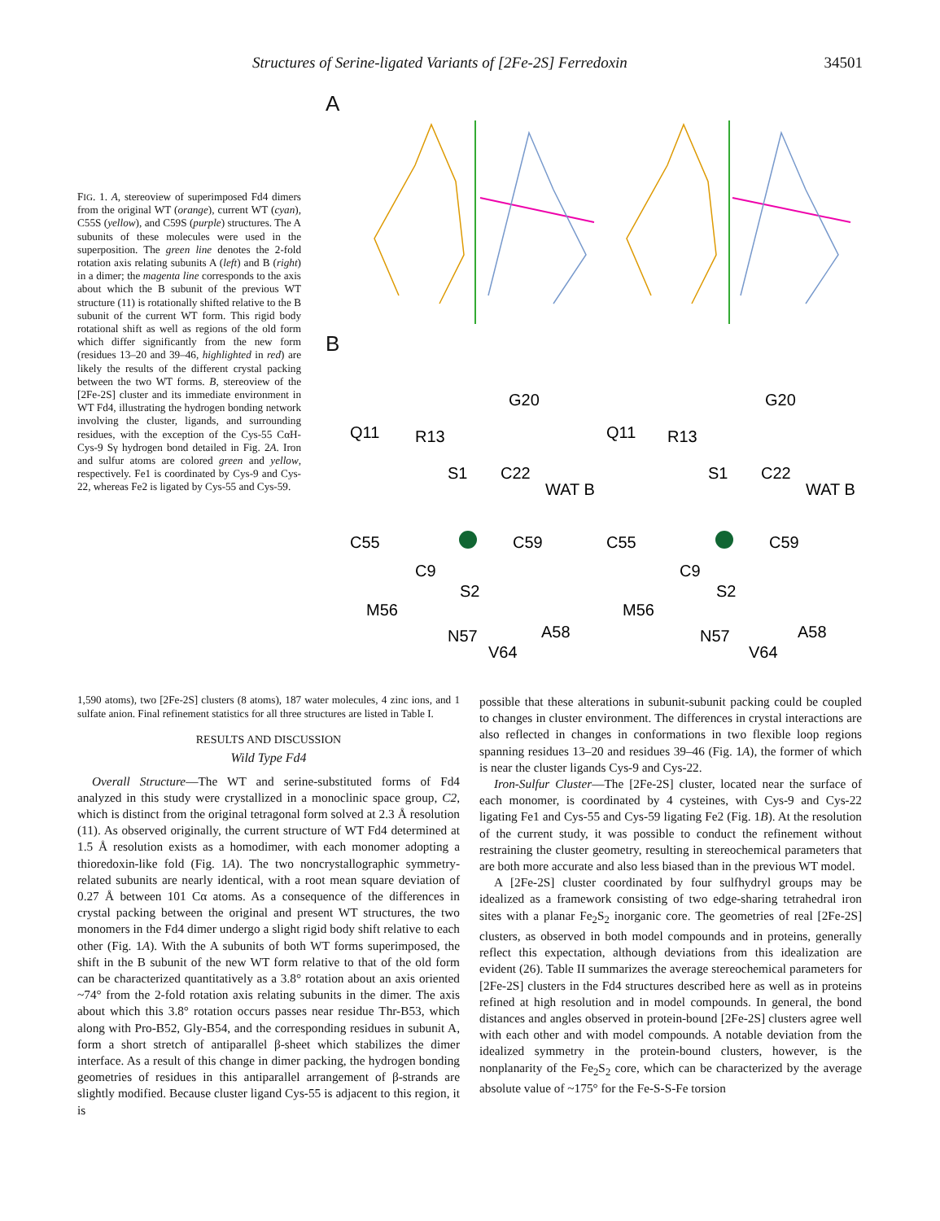Structures of Serine-ligated Variants of [2Fe-2S] Ferredoxin 34501
FIG. 1. A, stereoview of superimposed Fd4 dimers from the original WT (orange), current WT (cyan), C55S (yellow), and C59S (purple) structures. The A subunits of these molecules were used in the superposition. The green line denotes the 2-fold rotation axis relating subunits A (left) and B (right) in a dimer; the magenta line corresponds to the axis about which the B subunit of the previous WT structure (11) is rotationally shifted relative to the B subunit of the current WT form. This rigid body rotational shift as well as regions of the old form which differ significantly from the new form (residues 13–20 and 39–46, highlighted in red) are likely the results of the different crystal packing between the two WT forms. B, stereoview of the [2Fe-2S] cluster and its immediate environment in WT Fd4, illustrating the hydrogen bonding network involving the cluster, ligands, and surrounding residues, with the exception of the Cys-55 CαH-Cys-9 Sγ hydrogen bond detailed in Fig. 2A. Iron and sulfur atoms are colored green and yellow, respectively. Fe1 is coordinated by Cys-9 and Cys-22, whereas Fe2 is ligated by Cys-55 and Cys-59.
A
B
Q11
R13
G20
S1
C22
WAT B
C55
C59
C9
S2
M56
N57
A58
V64
Q11
R13
G20
S1
C22
WAT B
C55
C59
C9
S2
M56
N57
A58
V64
1,590 atoms), two [2Fe-2S] clusters (8 atoms), 187 water molecules, 4 zinc ions, and 1 sulfate anion. Final refinement statistics for all three structures are listed in Table I.
RESULTS AND DISCUSSION
Wild Type Fd4
Overall Structure—The WT and serine-substituted forms of Fd4 analyzed in this study were crystallized in a monoclinic space group, C2, which is distinct from the original tetragonal form solved at 2.3 Å resolution (11). As observed originally, the current structure of WT Fd4 determined at 1.5 Å resolution exists as a homodimer, with each monomer adopting a thioredoxin-like fold (Fig. 1A). The two noncrystallographic symmetry-related subunits are nearly identical, with a root mean square deviation of 0.27 Å between 101 Cα atoms. As a consequence of the differences in crystal packing between the original and present WT structures, the two monomers in the Fd4 dimer undergo a slight rigid body shift relative to each other (Fig. 1A). With the A subunits of both WT forms superimposed, the shift in the B subunit of the new WT form relative to that of the old form can be characterized quantitatively as a 3.8° rotation about an axis oriented ~74° from the 2-fold rotation axis relating subunits in the dimer. The axis about which this 3.8° rotation occurs passes near residue Thr-B53, which along with Pro-B52, Gly-B54, and the corresponding residues in subunit A, form a short stretch of antiparallel β-sheet which stabilizes the dimer interface. As a result of this change in dimer packing, the hydrogen bonding geometries of residues in this antiparallel arrangement of β-strands are slightly modified. Because cluster ligand Cys-55 is adjacent to this region, it is
possible that these alterations in subunit-subunit packing could be coupled to changes in cluster environment. The differences in crystal interactions are also reflected in changes in conformations in two flexible loop regions spanning residues 13–20 and residues 39–46 (Fig. 1A), the former of which is near the cluster ligands Cys-9 and Cys-22.
Iron-Sulfur Cluster—The [2Fe-2S] cluster, located near the surface of each monomer, is coordinated by 4 cysteines, with Cys-9 and Cys-22 ligating Fe1 and Cys-55 and Cys-59 ligating Fe2 (Fig. 1B). At the resolution of the current study, it was possible to conduct the refinement without restraining the cluster geometry, resulting in stereochemical parameters that are both more accurate and also less biased than in the previous WT model.
A [2Fe-2S] cluster coordinated by four sulfhydryl groups may be idealized as a framework consisting of two edge-sharing tetrahedral iron sites with a planar Fe<sub>2</sub>S<sub>2</sub> inorganic core. The geometries of real [2Fe-2S] clusters, as observed in both model compounds and in proteins, generally reflect this expectation, although deviations from this idealization are evident (26). Table II summarizes the average stereochemical parameters for [2Fe-2S] clusters in the Fd4 structures described here as well as in proteins refined at high resolution and in model compounds. In general, the bond distances and angles observed in protein-bound [2Fe-2S] clusters agree well with each other and with model compounds. A notable deviation from the idealized symmetry in the protein-bound clusters, however, is the nonplanarity of the Fe<sub>2</sub>S<sub>2</sub> core, which can be characterized by the average absolute value of ~175° for the Fe-S-S-Fe torsion